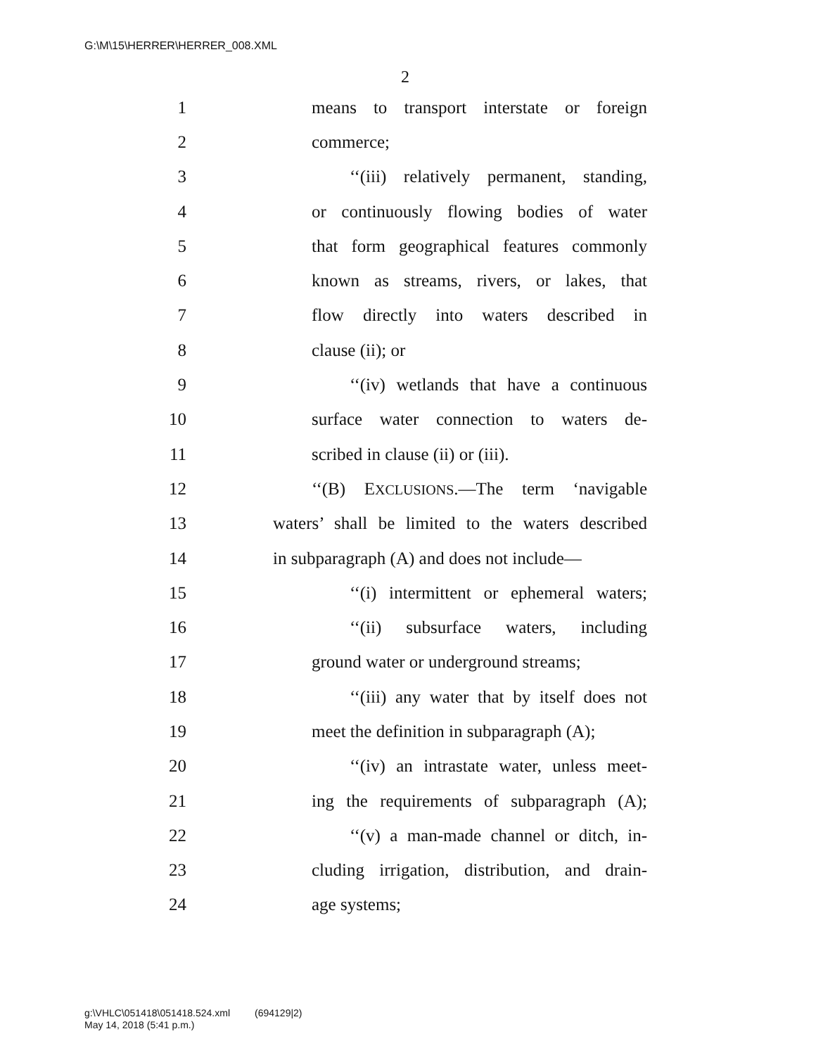G:\M\15\HERRER\HERRER_008.XML
2
1 means to transport interstate or foreign
2 commerce;
3 ‘‘(iii) relatively permanent, standing,
4 or continuously flowing bodies of water
5 that form geographical features commonly
6 known as streams, rivers, or lakes, that
7 flow directly into waters described in
8 clause (ii); or
9 ‘‘(iv) wetlands that have a continuous
10 surface water connection to waters de-
11 scribed in clause (ii) or (iii).
12 ‘‘(B) EXCLUSIONS.—The term ‘navigable
13 waters’ shall be limited to the waters described
14 in subparagraph (A) and does not include—
15 ‘‘(i) intermittent or ephemeral waters;
16 ‘‘(ii) subsurface waters, including
17 ground water or underground streams;
18 ‘‘(iii) any water that by itself does not
19 meet the definition in subparagraph (A);
20 ‘‘(iv) an intrastate water, unless meet-
21 ing the requirements of subparagraph (A);
22 ‘‘(v) a man-made channel or ditch, in-
23 cluding irrigation, distribution, and drain-
24 age systems;
g:\VHLC\051418\051418.524.xml (694129|2)
May 14, 2018 (5:41 p.m.)